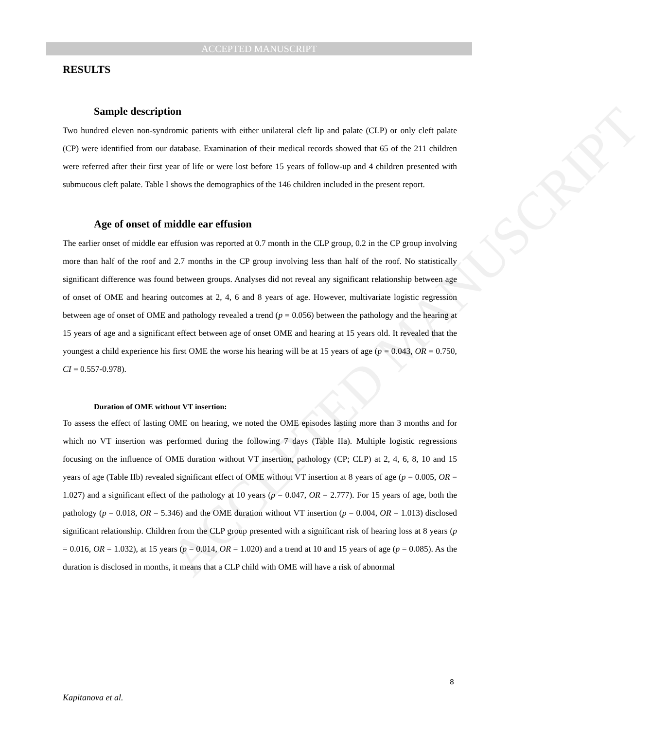ACCEPTED MANUSCRIPT
ACCEPTED MANUSCRIPT
RESULTS
Sample description
Two hundred eleven non-syndromic patients with either unilateral cleft lip and palate (CLP) or only cleft palate (CP) were identified from our database. Examination of their medical records showed that 65 of the 211 children were referred after their first year of life or were lost before 15 years of follow-up and 4 children presented with submucous cleft palate. Table I shows the demographics of the 146 children included in the present report.
Age of onset of middle ear effusion
The earlier onset of middle ear effusion was reported at 0.7 month in the CLP group, 0.2 in the CP group involving more than half of the roof and 2.7 months in the CP group involving less than half of the roof. No statistically significant difference was found between groups. Analyses did not reveal any significant relationship between age of onset of OME and hearing outcomes at 2, 4, 6 and 8 years of age. However, multivariate logistic regression between age of onset of OME and pathology revealed a trend (p = 0.056) between the pathology and the hearing at 15 years of age and a significant effect between age of onset OME and hearing at 15 years old. It revealed that the youngest a child experience his first OME the worse his hearing will be at 15 years of age (p = 0.043, OR = 0.750, CI = 0.557-0.978).
Duration of OME without VT insertion:
To assess the effect of lasting OME on hearing, we noted the OME episodes lasting more than 3 months and for which no VT insertion was performed during the following 7 days (Table IIa). Multiple logistic regressions focusing on the influence of OME duration without VT insertion, pathology (CP; CLP) at 2, 4, 6, 8, 10 and 15 years of age (Table IIb) revealed significant effect of OME without VT insertion at 8 years of age (p = 0.005, OR = 1.027) and a significant effect of the pathology at 10 years (p = 0.047, OR = 2.777). For 15 years of age, both the pathology (p = 0.018, OR = 5.346) and the OME duration without VT insertion (p = 0.004, OR = 1.013) disclosed significant relationship. Children from the CLP group presented with a significant risk of hearing loss at 8 years (p = 0.016, OR = 1.032), at 15 years (p = 0.014, OR = 1.020) and a trend at 10 and 15 years of age (p = 0.085). As the duration is disclosed in months, it means that a CLP child with OME will have a risk of abnormal
8
Kapitanova et al.